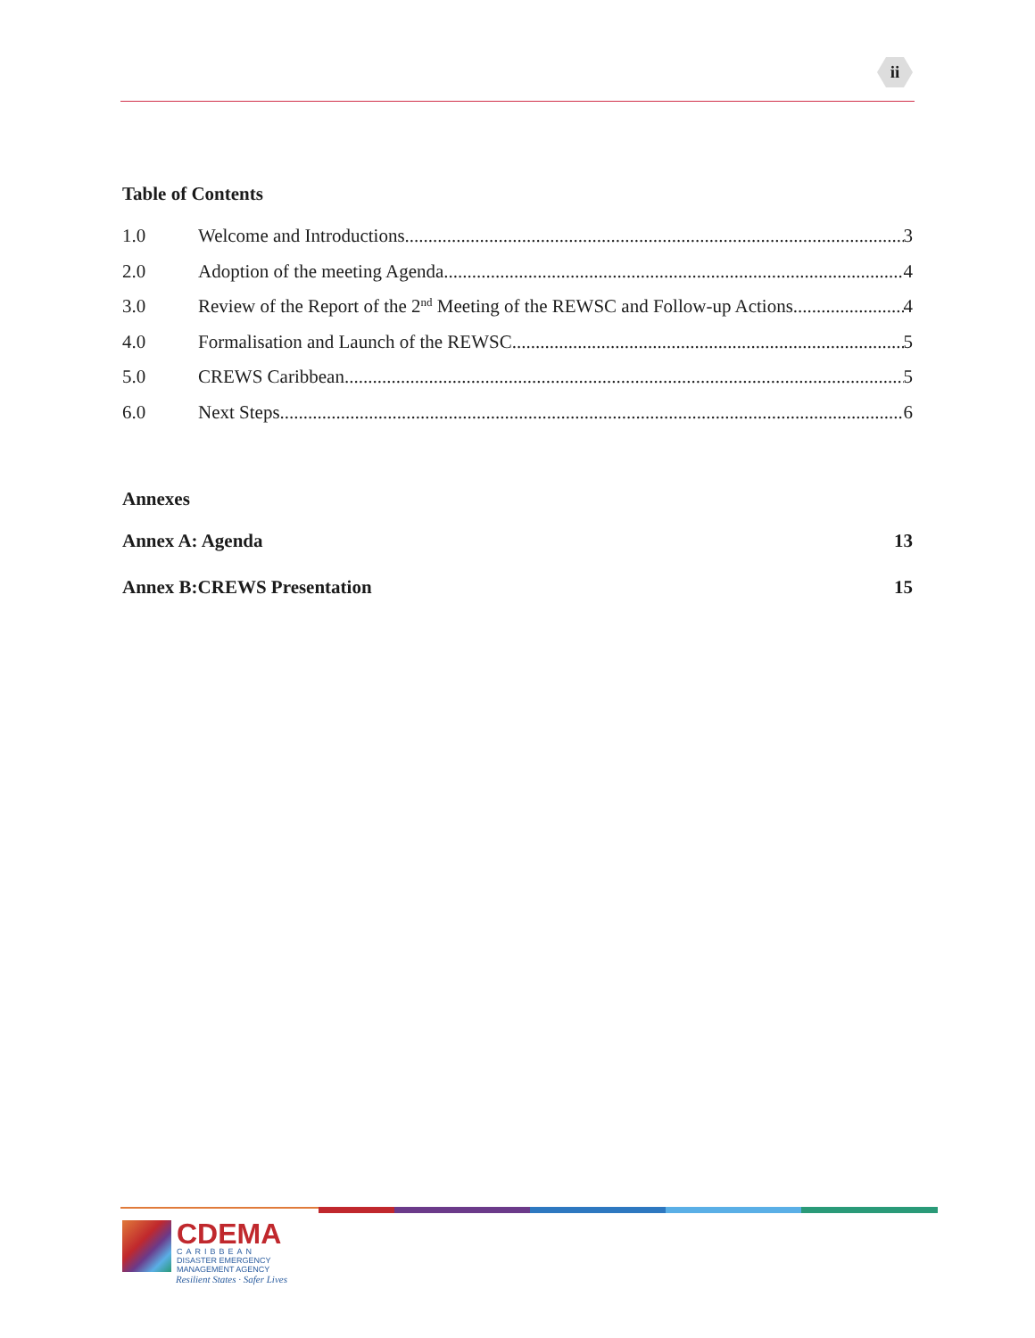ii
Table of Contents
1.0 Welcome and Introductions 3
2.0 Adoption of the meeting Agenda 4
3.0 Review of the Report of the 2<sup>nd</sup> Meeting of the REWSC and Follow-up Actions 4
4.0 Formalisation and Launch of the REWSC 5
5.0 CREWS Caribbean 5
6.0 Next Steps 6
Annexes
Annex A: Agenda 13
Annex B:CREWS Presentation 15
CDEMA
CARIBBEAN
DISASTER EMERGENCY
MANAGEMENT AGENCY
Resilient States · Safer Lives